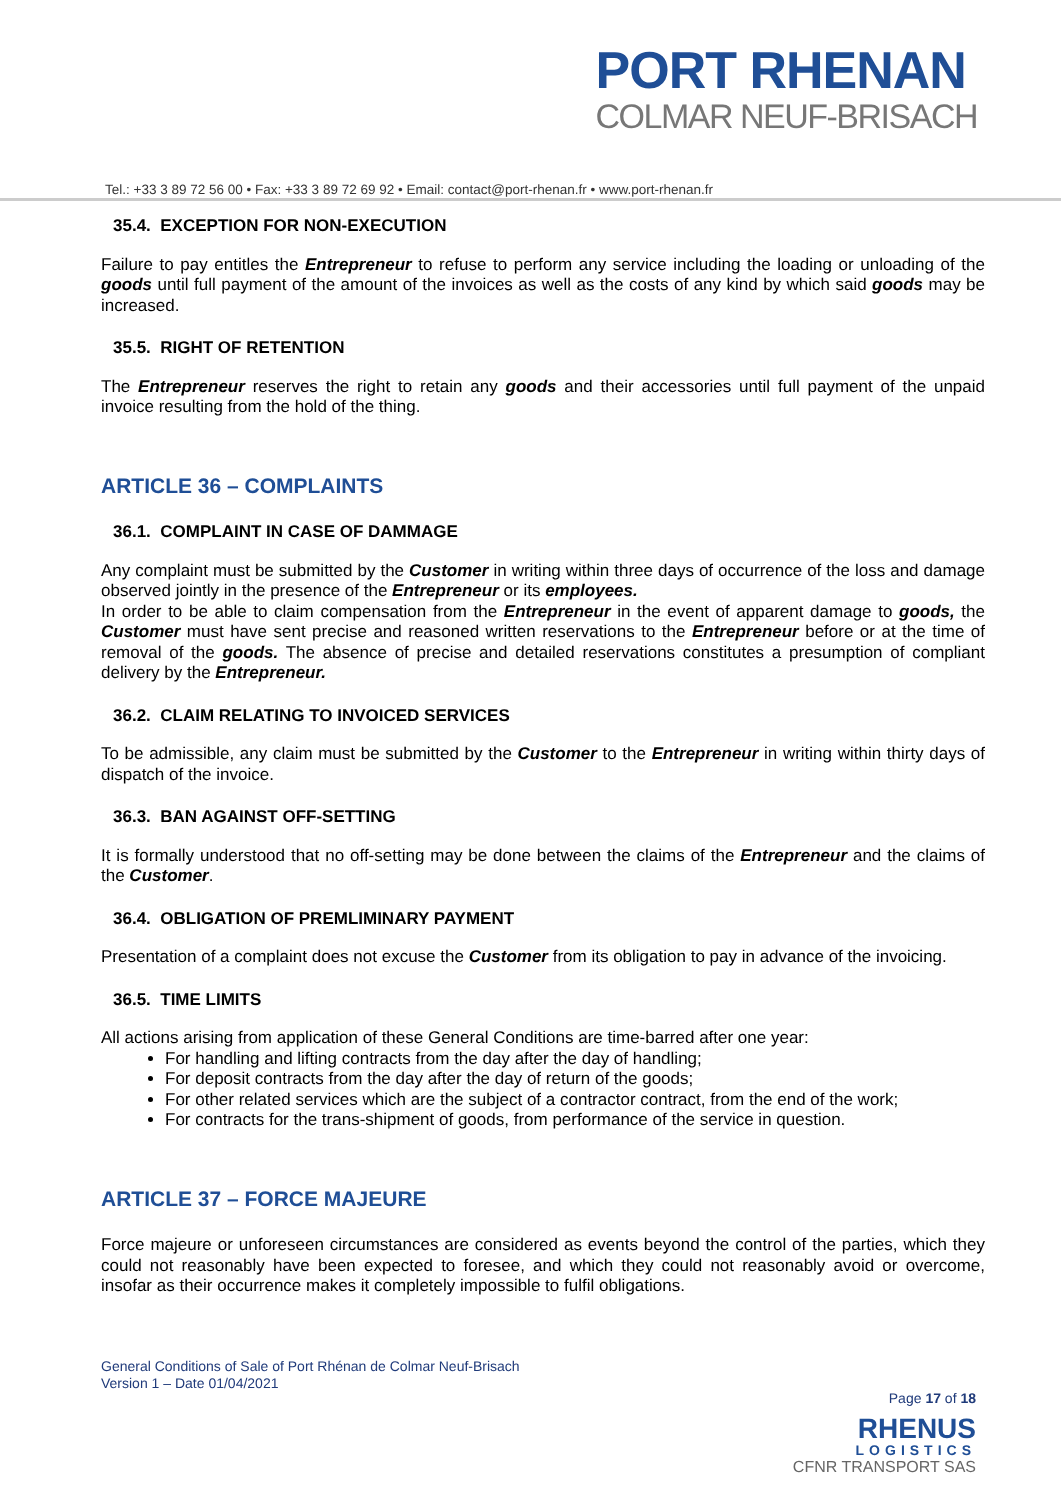PORT RHENAN
COLMAR NEUF-BRISACH
Tel.: +33 3 89 72 56 00 • Fax: +33 3 89 72 69 92 • Email: contact@port-rhenan.fr • www.port-rhenan.fr
35.4. EXCEPTION FOR NON-EXECUTION
Failure to pay entitles the Entrepreneur to refuse to perform any service including the loading or unloading of the goods until full payment of the amount of the invoices as well as the costs of any kind by which said goods may be increased.
35.5. RIGHT OF RETENTION
The Entrepreneur reserves the right to retain any goods and their accessories until full payment of the unpaid invoice resulting from the hold of the thing.
ARTICLE 36 – COMPLAINTS
36.1. COMPLAINT IN CASE OF DAMMAGE
Any complaint must be submitted by the Customer in writing within three days of occurrence of the loss and damage observed jointly in the presence of the Entrepreneur or its employees.
In order to be able to claim compensation from the Entrepreneur in the event of apparent damage to goods, the Customer must have sent precise and reasoned written reservations to the Entrepreneur before or at the time of removal of the goods. The absence of precise and detailed reservations constitutes a presumption of compliant delivery by the Entrepreneur.
36.2. CLAIM RELATING TO INVOICED SERVICES
To be admissible, any claim must be submitted by the Customer to the Entrepreneur in writing within thirty days of dispatch of the invoice.
36.3. BAN AGAINST OFF-SETTING
It is formally understood that no off-setting may be done between the claims of the Entrepreneur and the claims of the Customer.
36.4. OBLIGATION OF PREMLIMINARY PAYMENT
Presentation of a complaint does not excuse the Customer from its obligation to pay in advance of the invoicing.
36.5. TIME LIMITS
All actions arising from application of these General Conditions are time-barred after one year:
For handling and lifting contracts from the day after the day of handling;
For deposit contracts from the day after the day of return of the goods;
For other related services which are the subject of a contractor contract, from the end of the work;
For contracts for the trans-shipment of goods, from performance of the service in question.
ARTICLE 37 – FORCE MAJEURE
Force majeure or unforeseen circumstances are considered as events beyond the control of the parties, which they could not reasonably have been expected to foresee, and which they could not reasonably avoid or overcome, insofar as their occurrence makes it completely impossible to fulfil obligations.
General Conditions of Sale of Port Rhénan de Colmar Neuf-Brisach
Version 1 – Date 01/04/2021
Page 17 of 18
RHENUS
LOGISTICS
CFNR TRANSPORT SAS